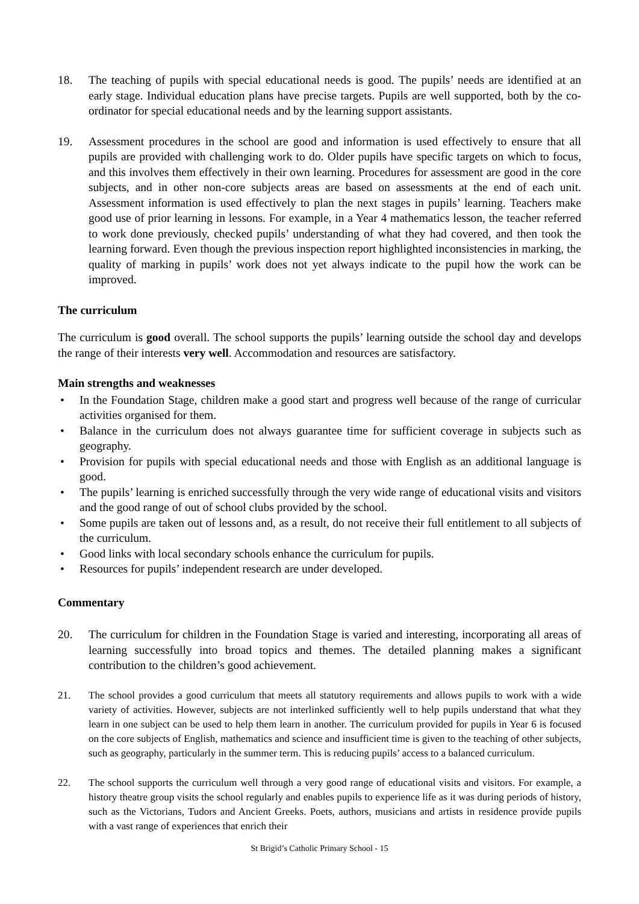18. The teaching of pupils with special educational needs is good. The pupils’ needs are identified at an early stage. Individual education plans have precise targets. Pupils are well supported, both by the co-ordinator for special educational needs and by the learning support assistants.
19. Assessment procedures in the school are good and information is used effectively to ensure that all pupils are provided with challenging work to do. Older pupils have specific targets on which to focus, and this involves them effectively in their own learning. Procedures for assessment are good in the core subjects, and in other non-core subjects areas are based on assessments at the end of each unit. Assessment information is used effectively to plan the next stages in pupils’ learning. Teachers make good use of prior learning in lessons. For example, in a Year 4 mathematics lesson, the teacher referred to work done previously, checked pupils’ understanding of what they had covered, and then took the learning forward. Even though the previous inspection report highlighted inconsistencies in marking, the quality of marking in pupils’ work does not yet always indicate to the pupil how the work can be improved.
The curriculum
The curriculum is good overall. The school supports the pupils’ learning outside the school day and develops the range of their interests very well. Accommodation and resources are satisfactory.
Main strengths and weaknesses
• In the Foundation Stage, children make a good start and progress well because of the range of curricular activities organised for them.
• Balance in the curriculum does not always guarantee time for sufficient coverage in subjects such as geography.
• Provision for pupils with special educational needs and those with English as an additional language is good.
• The pupils’ learning is enriched successfully through the very wide range of educational visits and visitors and the good range of out of school clubs provided by the school.
• Some pupils are taken out of lessons and, as a result, do not receive their full entitlement to all subjects of the curriculum.
• Good links with local secondary schools enhance the curriculum for pupils.
• Resources for pupils’ independent research are under developed.
Commentary
20. The curriculum for children in the Foundation Stage is varied and interesting, incorporating all areas of learning successfully into broad topics and themes. The detailed planning makes a significant contribution to the children’s good achievement.
21. The school provides a good curriculum that meets all statutory requirements and allows pupils to work with a wide variety of activities. However, subjects are not interlinked sufficiently well to help pupils understand that what they learn in one subject can be used to help them learn in another. The curriculum provided for pupils in Year 6 is focused on the core subjects of English, mathematics and science and insufficient time is given to the teaching of other subjects, such as geography, particularly in the summer term. This is reducing pupils’ access to a balanced curriculum.
22. The school supports the curriculum well through a very good range of educational visits and visitors. For example, a history theatre group visits the school regularly and enables pupils to experience life as it was during periods of history, such as the Victorians, Tudors and Ancient Greeks. Poets, authors, musicians and artists in residence provide pupils with a vast range of experiences that enrich their
St Brigid’s Catholic Primary School - 15